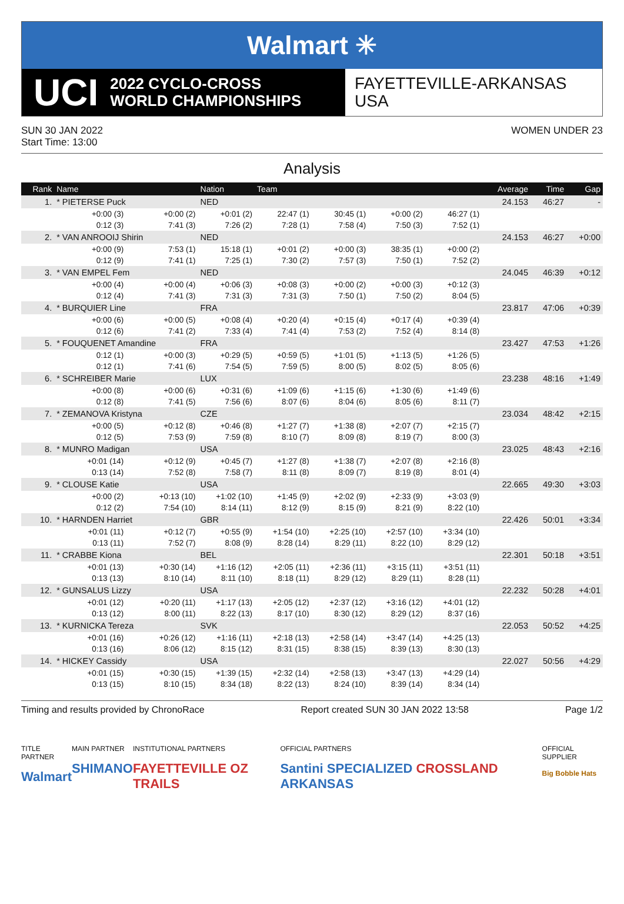Walmart ✳
UCI 2022 CYCLO-CROSS
WORLD CHAMPIONSHIPS
FAYETTEVILLE-ARKANSAS
USA
SUN 30 JAN 2022
Start Time: 13:00
WOMEN UNDER 23
Analysis
| Rank | Name | | Nation | Team | | | | Average | Time | Gap |
| --- | --- | --- | --- | --- | --- | --- | --- | --- | --- | --- |
| 1. | * PIETERSE Puck | | NED | | | | | 24.153 | 46:27 | - |
| | +0:00 (3) | +0:00 (2) | +0:01 (2) | 22:47 (1) | 30:45 (1) | +0:00 (2) | 46:27 (1) | | | |
| | 0:12 (3) | 7:41 (3) | 7:26 (2) | 7:28 (1) | 7:58 (4) | 7:50 (3) | 7:52 (1) | | | |
| 2. | * VAN ANROOIJ Shirin | | NED | | | | | 24.153 | 46:27 | +0:00 |
| | +0:00 (9) | 7:53 (1) | 15:18 (1) | +0:01 (2) | +0:00 (3) | 38:35 (1) | +0:00 (2) | | | |
| | 0:12 (9) | 7:41 (1) | 7:25 (1) | 7:30 (2) | 7:57 (3) | 7:50 (1) | 7:52 (2) | | | |
| 3. | * VAN EMPEL Fem | | NED | | | | | 24.045 | 46:39 | +0:12 |
| | +0:00 (4) | +0:00 (4) | +0:06 (3) | +0:08 (3) | +0:00 (2) | +0:00 (3) | +0:12 (3) | | | |
| | 0:12 (4) | 7:41 (3) | 7:31 (3) | 7:31 (3) | 7:50 (1) | 7:50 (2) | 8:04 (5) | | | |
| 4. | * BURQUIER Line | | FRA | | | | | 23.817 | 47:06 | +0:39 |
| | +0:00 (6) | +0:00 (5) | +0:08 (4) | +0:20 (4) | +0:15 (4) | +0:17 (4) | +0:39 (4) | | | |
| | 0:12 (6) | 7:41 (2) | 7:33 (4) | 7:41 (4) | 7:53 (2) | 7:52 (4) | 8:14 (8) | | | |
| 5. | * FOUQUENET Amandine | | FRA | | | | | 23.427 | 47:53 | +1:26 |
| | 0:12 (1) | +0:00 (3) | +0:29 (5) | +0:59 (5) | +1:01 (5) | +1:13 (5) | +1:26 (5) | | | |
| | 0:12 (1) | 7:41 (6) | 7:54 (5) | 7:59 (5) | 8:00 (5) | 8:02 (5) | 8:05 (6) | | | |
| 6. | * SCHREIBER Marie | | LUX | | | | | 23.238 | 48:16 | +1:49 |
| | +0:00 (8) | +0:00 (6) | +0:31 (6) | +1:09 (6) | +1:15 (6) | +1:30 (6) | +1:49 (6) | | | |
| | 0:12 (8) | 7:41 (5) | 7:56 (6) | 8:07 (6) | 8:04 (6) | 8:05 (6) | 8:11 (7) | | | |
| 7. | * ZEMANOVA Kristyna | | CZE | | | | | 23.034 | 48:42 | +2:15 |
| | +0:00 (5) | +0:12 (8) | +0:46 (8) | +1:27 (7) | +1:38 (8) | +2:07 (7) | +2:15 (7) | | | |
| | 0:12 (5) | 7:53 (9) | 7:59 (8) | 8:10 (7) | 8:09 (8) | 8:19 (7) | 8:00 (3) | | | |
| 8. | * MUNRO Madigan | | USA | | | | | 23.025 | 48:43 | +2:16 |
| | +0:01 (14) | +0:12 (9) | +0:45 (7) | +1:27 (8) | +1:38 (7) | +2:07 (8) | +2:16 (8) | | | |
| | 0:13 (14) | 7:52 (8) | 7:58 (7) | 8:11 (8) | 8:09 (7) | 8:19 (8) | 8:01 (4) | | | |
| 9. | * CLOUSE Katie | | USA | | | | | 22.665 | 49:30 | +3:03 |
| | +0:00 (2) | +0:13 (10) | +1:02 (10) | +1:45 (9) | +2:02 (9) | +2:33 (9) | +3:03 (9) | | | |
| | 0:12 (2) | 7:54 (10) | 8:14 (11) | 8:12 (9) | 8:15 (9) | 8:21 (9) | 8:22 (10) | | | |
| 10. | * HARNDEN Harriet | | GBR | | | | | 22.426 | 50:01 | +3:34 |
| | +0:01 (11) | +0:12 (7) | +0:55 (9) | +1:54 (10) | +2:25 (10) | +2:57 (10) | +3:34 (10) | | | |
| | 0:13 (11) | 7:52 (7) | 8:08 (9) | 8:28 (14) | 8:29 (11) | 8:22 (10) | 8:29 (12) | | | |
| 11. | * CRABBE Kiona | | BEL | | | | | 22.301 | 50:18 | +3:51 |
| | +0:01 (13) | +0:30 (14) | +1:16 (12) | +2:05 (11) | +2:36 (11) | +3:15 (11) | +3:51 (11) | | | |
| | 0:13 (13) | 8:10 (14) | 8:11 (10) | 8:18 (11) | 8:29 (12) | 8:29 (11) | 8:28 (11) | | | |
| 12. | * GUNSALUS Lizzy | | USA | | | | | 22.232 | 50:28 | +4:01 |
| | +0:01 (12) | +0:20 (11) | +1:17 (13) | +2:05 (12) | +2:37 (12) | +3:16 (12) | +4:01 (12) | | | |
| | 0:13 (12) | 8:00 (11) | 8:22 (13) | 8:17 (10) | 8:30 (12) | 8:29 (12) | 8:37 (16) | | | |
| 13. | * KURNICKA Tereza | | SVK | | | | | 22.053 | 50:52 | +4:25 |
| | +0:01 (16) | +0:26 (12) | +1:16 (11) | +2:18 (13) | +2:58 (14) | +3:47 (14) | +4:25 (13) | | | |
| | 0:13 (16) | 8:06 (12) | 8:15 (12) | 8:31 (15) | 8:38 (15) | 8:39 (13) | 8:30 (13) | | | |
| 14. | * HICKEY Cassidy | | USA | | | | | 22.027 | 50:56 | +4:29 |
| | +0:01 (15) | +0:30 (15) | +1:39 (15) | +2:32 (14) | +2:58 (13) | +3:47 (13) | +4:29 (14) | | | |
| | 0:13 (15) | 8:10 (15) | 8:34 (18) | 8:22 (13) | 8:24 (10) | 8:39 (14) | 8:34 (14) | | | |
Timing and results provided by ChronoRace Report created SUN 30 JAN 2022 13:58 Page 1/2
TITLE PARTNER
Walmart
MAIN PARTNER
SHIMANO
INSTITUTIONAL PARTNERS
FAYETTEVILLE OZ TRAILS
OFFICIAL PARTNERS
Santini SPECIALIZED CROSSLAND ARKANSAS
OFFICIAL SUPPLIER
Big Bobble Hats